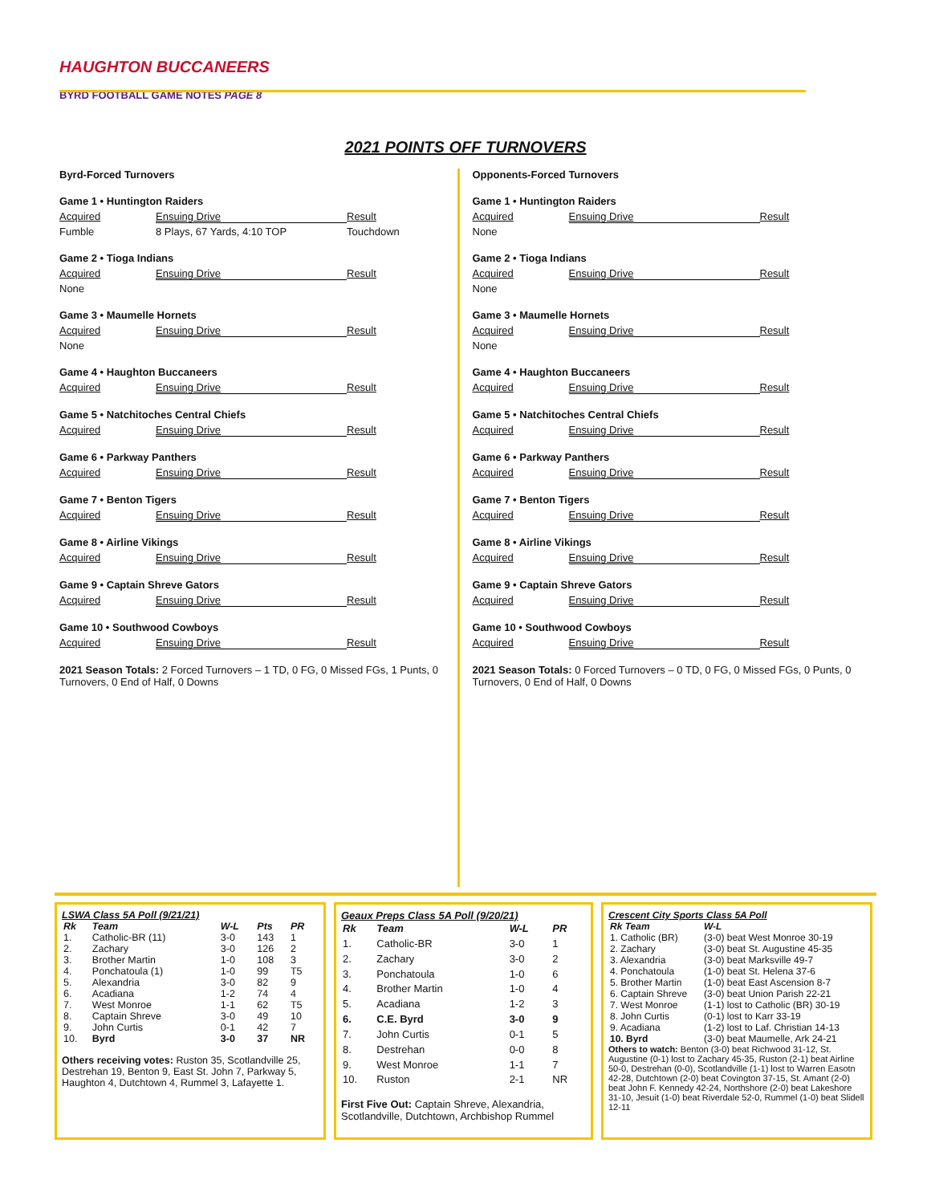HAUGHTON BUCCANEERS
BYRD FOOTBALL GAME NOTES PAGE 8
2021 POINTS OFF TURNOVERS
Byrd-Forced Turnovers
Game 1 • Huntington Raiders
Acquired Ensuing Drive Result
Fumble 8 Plays, 67 Yards, 4:10 TOP Touchdown
Game 2 • Tioga Indians
Acquired Ensuing Drive Result
None
Game 3 • Maumelle Hornets
Acquired Ensuing Drive Result
None
Game 4 • Haughton Buccaneers
Acquired Ensuing Drive Result
Game 5 • Natchitoches Central Chiefs
Acquired Ensuing Drive Result
Game 6 • Parkway Panthers
Acquired Ensuing Drive Result
Game 7 • Benton Tigers
Acquired Ensuing Drive Result
Game 8 • Airline Vikings
Acquired Ensuing Drive Result
Game 9 • Captain Shreve Gators
Acquired Ensuing Drive Result
Game 10 • Southwood Cowboys
Acquired Ensuing Drive Result
2021 Season Totals: 2 Forced Turnovers – 1 TD, 0 FG, 0 Missed FGs, 1 Punts, 0 Turnovers, 0 End of Half, 0 Downs
Opponents-Forced Turnovers
Game 1 • Huntington Raiders
Acquired Ensuing Drive Result
None
Game 2 • Tioga Indians
Acquired Ensuing Drive Result
None
Game 3 • Maumelle Hornets
Acquired Ensuing Drive Result
None
Game 4 • Haughton Buccaneers
Acquired Ensuing Drive Result
Game 5 • Natchitoches Central Chiefs
Acquired Ensuing Drive Result
Game 6 • Parkway Panthers
Acquired Ensuing Drive Result
Game 7 • Benton Tigers
Acquired Ensuing Drive Result
Game 8 • Airline Vikings
Acquired Ensuing Drive Result
Game 9 • Captain Shreve Gators
Acquired Ensuing Drive Result
Game 10 • Southwood Cowboys
Acquired Ensuing Drive Result
2021 Season Totals: 0 Forced Turnovers – 0 TD, 0 FG, 0 Missed FGs, 0 Punts, 0 Turnovers, 0 End of Half, 0 Downs
LSWA Class 5A Poll (9/21/21)
| Rk | Team | W-L | Pts | PR |
| --- | --- | --- | --- | --- |
| 1. | Catholic-BR (11) | 3-0 | 143 | 1 |
| 2. | Zachary | 3-0 | 126 | 2 |
| 3. | Brother Martin | 1-0 | 108 | 3 |
| 4. | Ponchatoula (1) | 1-0 | 99 | T5 |
| 5. | Alexandria | 3-0 | 82 | 9 |
| 6. | Acadiana | 1-2 | 74 | 4 |
| 7. | West Monroe | 1-1 | 62 | T5 |
| 8. | Captain Shreve | 3-0 | 49 | 10 |
| 9. | John Curtis | 0-1 | 42 | 7 |
| 10. | Byrd | 3-0 | 37 | NR |
Others receiving votes: Ruston 35, Scotlandville 25, Destrehan 19, Benton 9, East St. John 7, Parkway 5, Haughton 4, Dutchtown 4, Rummel 3, Lafayette 1.
Geaux Preps Class 5A Poll (9/20/21)
| Rk | Team | W-L | PR |
| --- | --- | --- | --- |
| 1. | Catholic-BR | 3-0 | 1 |
| 2. | Zachary | 3-0 | 2 |
| 3. | Ponchatoula | 1-0 | 6 |
| 4. | Brother Martin | 1-0 | 4 |
| 5. | Acadiana | 1-2 | 3 |
| 6. | C.E. Byrd | 3-0 | 9 |
| 7. | John Curtis | 0-1 | 5 |
| 8. | Destrehan | 0-0 | 8 |
| 9. | West Monroe | 1-1 | 7 |
| 10. | Ruston | 2-1 | NR |
First Five Out: Captain Shreve, Alexandria, Scotlandville, Dutchtown, Archbishop Rummel
Crescent City Sports Class 5A Poll
| Rk Team | W-L |
| --- | --- |
| 1. Catholic (BR) | (3-0) beat West Monroe 30-19 |
| 2. Zachary | (3-0) beat St. Augustine 45-35 |
| 3. Alexandria | (3-0) beat Marksville 49-7 |
| 4. Ponchatoula | (1-0) beat St. Helena 37-6 |
| 5. Brother Martin | (1-0) beat East Ascension 8-7 |
| 6. Captain Shreve | (3-0) beat Union Parish 22-21 |
| 7. West Monroe | (1-1) lost to Catholic (BR) 30-19 |
| 8. John Curtis | (0-1) lost to Karr 33-19 |
| 9. Acadiana | (1-2) lost to Laf. Christian 14-13 |
| 10. Byrd | (3-0) beat Maumelle, Ark 24-21 |
Others to watch: Benton (3-0) beat Richwood 31-12, St. Augustine (0-1) lost to Zachary 45-35, Ruston (2-1) beat Airline 50-0, Destrehan (0-0), Scotlandville (1-1) lost to Warren Easotn 42-28, Dutchtown (2-0) beat Covington 37-15, St. Amant (2-0) beat John F. Kennedy 42-24, Northshore (2-0) beat Lakeshore 31-10, Jesuit (1-0) beat Riverdale 52-0, Rummel (1-0) beat Slidell 12-11